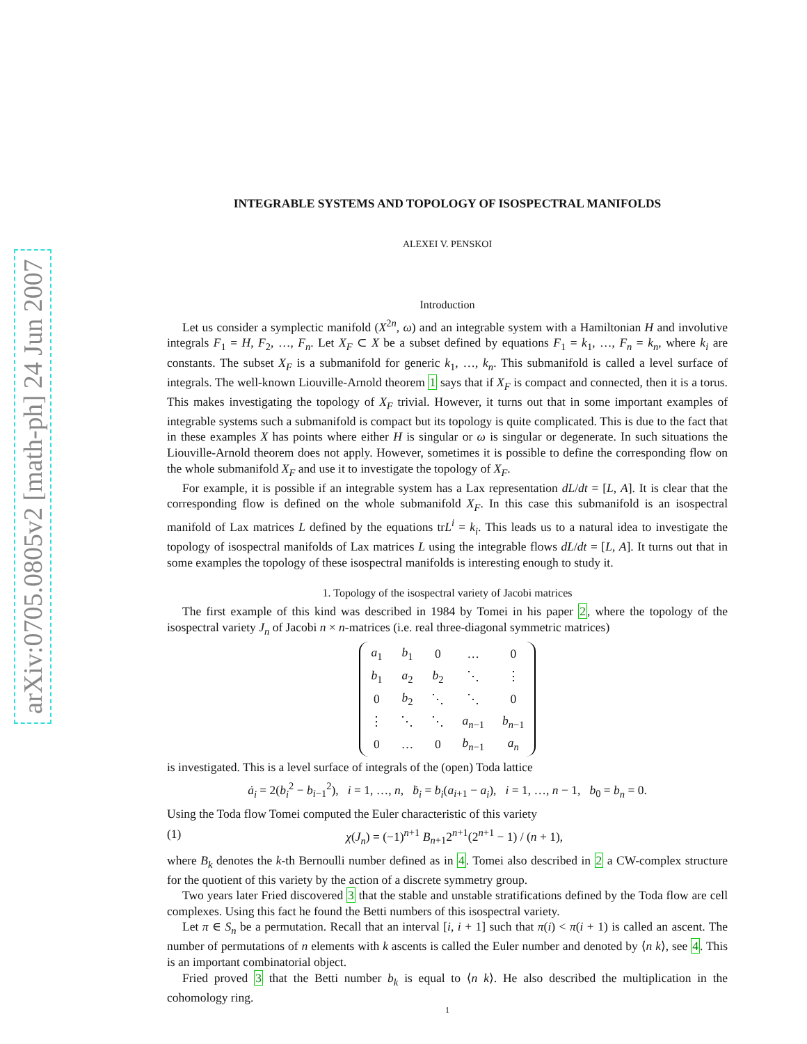arXiv:0705.0805v2 [math-ph] 24 Jun 2007
INTEGRABLE SYSTEMS AND TOPOLOGY OF ISOSPECTRAL MANIFOLDS
ALEXEI V. PENSKOI
Introduction
Let us consider a symplectic manifold (X<sup>2n</sup>, ω) and an integrable system with a Hamiltonian H and involutive integrals F<sub>1</sub> = H, F<sub>2</sub>, …, F<sub>n</sub>. Let X<sub>F</sub> ⊂ X be a subset defined by equations F<sub>1</sub> = k<sub>1</sub>, …, F<sub>n</sub> = k<sub>n</sub>, where k<sub>i</sub> are constants. The subset X<sub>F</sub> is a submanifold for generic k<sub>1</sub>, …, k<sub>n</sub>. This submanifold is called a level surface of integrals. The well-known Liouville-Arnold theorem 1 says that if X<sub>F</sub> is compact and connected, then it is a torus. This makes investigating the topology of X<sub>F</sub> trivial. However, it turns out that in some important examples of integrable systems such a submanifold is compact but its topology is quite complicated. This is due to the fact that in these examples X has points where either H is singular or ω is singular or degenerate. In such situations the Liouville-Arnold theorem does not apply. However, sometimes it is possible to define the corresponding flow on the whole submanifold X<sub>F</sub> and use it to investigate the topology of X<sub>F</sub>.
For example, it is possible if an integrable system has a Lax representation dL/dt = [L, A]. It is clear that the corresponding flow is defined on the whole submanifold X<sub>F</sub>. In this case this submanifold is an isospectral manifold of Lax matrices L defined by the equations trL<sup>i</sup> = k<sub>i</sub>. This leads us to a natural idea to investigate the topology of isospectral manifolds of Lax matrices L using the integrable flows dL/dt = [L, A]. It turns out that in some examples the topology of these isospectral manifolds is interesting enough to study it.
1. Topology of the isospectral variety of Jacobi matrices
The first example of this kind was described in 1984 by Tomei in his paper 2, where the topology of the isospectral variety J<sub>n</sub> of Jacobi n × n-matrices (i.e. real three-diagonal symmetric matrices)
| a<sub>1</sub> | b<sub>1</sub> | 0 | … | 0 |
| b<sub>1</sub> | a<sub>2</sub> | b<sub>2</sub> | ⋱ | ⋮ |
| 0 | b<sub>2</sub> | ⋱ | ⋱ | 0 |
| ⋮ | ⋱ | ⋱ | a<sub>n−1</sub> | b<sub>n−1</sub> |
| 0 | … | 0 | b<sub>n−1</sub> | a<sub>n</sub> |
is investigated. This is a level surface of integrals of the (open) Toda lattice
ȧ<sub>i</sub> = 2(b<sub>i</sub><sup>2</sup> − b<sub>i−1</sub><sup>2</sup>), i = 1, …, n, ḃ<sub>i</sub> = b<sub>i</sub>(a<sub>i+1</sub> − a<sub>i</sub>), i = 1, …, n − 1, b<sub>0</sub> = b<sub>n</sub> = 0.
Using the Toda flow Tomei computed the Euler characteristic of this variety
(1) χ(J<sub>n</sub>) = (−1)<sup>n+1</sup> B<sub>n+1</sub>2<sup>n+1</sup>(2<sup>n+1</sup> − 1) / (n + 1),
where B<sub>k</sub> denotes the k-th Bernoulli number defined as in 4. Tomei also described in 2 a CW-complex structure for the quotient of this variety by the action of a discrete symmetry group.
Two years later Fried discovered 3 that the stable and unstable stratifications defined by the Toda flow are cell complexes. Using this fact he found the Betti numbers of this isospectral variety.
Let π ∈ S<sub>n</sub> be a permutation. Recall that an interval [i, i + 1] such that π(i) < π(i + 1) is called an ascent. The number of permutations of n elements with k ascents is called the Euler number and denoted by ⟨n k⟩, see 4. This is an important combinatorial object.
Fried proved 3 that the Betti number b<sub>k</sub> is equal to ⟨n k⟩. He also described the multiplication in the cohomology ring.
1